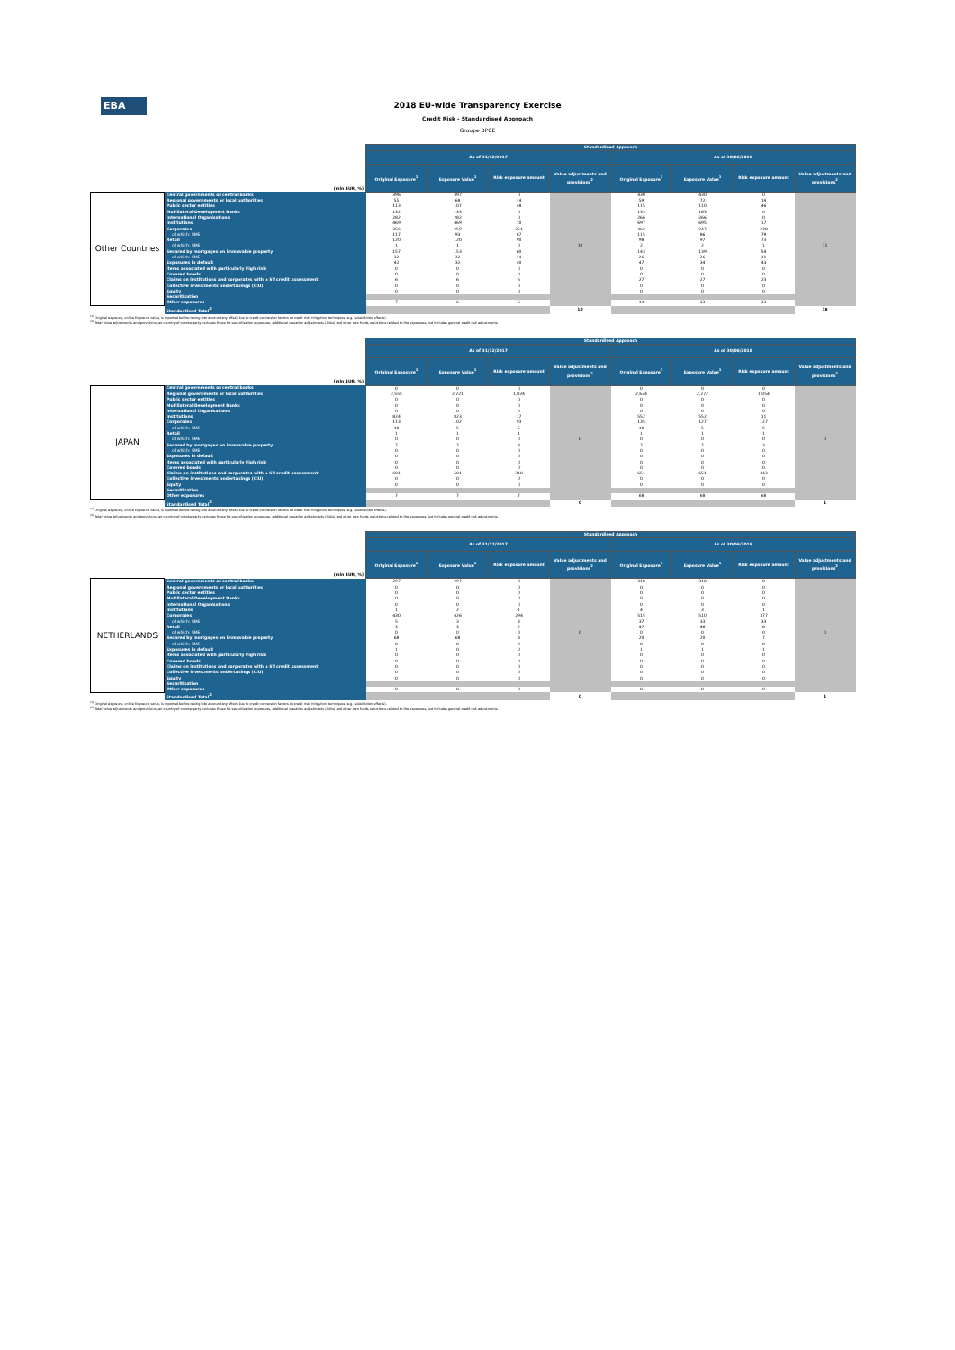EBA
2018 EU-wide Transparency Exercise
Credit Risk - Standardised Approach
Groupe BPCE
| | | Standardised Approach | | | | | | | |
| --- | --- | --- | --- | --- | --- | --- | --- | --- | --- |
| | | As of 31/12/2017 | | | | As of 30/06/2018 | | | |
| (mln EUR, %) | | Original Exposure<sup>1</sup> | Exposure Value<sup>1</sup> | Risk exposure amount | Value adjustments and provisions<sup>2</sup> | Original Exposure<sup>1</sup> | Exposure Value<sup>1</sup> | Risk exposure amount | Value adjustments and provisions<sup>2</sup> |
| Other Countries | Central governments or central banks | 396 | 397 | 0 | 10 | 430 | 430 | 0 | 11 |
| | Regional governments or local authorities | 55 | 68 | 14 | | 59 | 72 | 14 | |
| | Public sector entities | 113 | 107 | 48 | | 115 | 110 | 46 | |
| | Multilateral Development Banks | 132 | 133 | 0 | | 133 | 163 | 0 | |
| | International Organisations | 282 | 282 | 0 | | 266 | 266 | 0 | |
| | Institutions | 469 | 469 | 10 | | 697 | 695 | 17 | |
| | Corporates | 356 | 259 | 251 | | 362 | 247 | 238 | |
| | of which: SME | 117 | 93 | 87 | | 115 | 86 | 79 | |
| | Retail | 120 | 120 | 90 | | 98 | 97 | 73 | |
| | of which: SME | 1 | 1 | 0 | | 2 | 2 | 1 | |
| | Secured by mortgages on immovable property | 157 | 153 | 60 | | 143 | 139 | 54 | |
| | of which: SME | 32 | 32 | 14 | | 26 | 26 | 11 | |
| | Exposures in default | 42 | 32 | 40 | | 47 | 34 | 43 | |
| | Items associated with particularly high risk | 0 | 0 | 0 | | 0 | 0 | 0 | |
| | Covered bonds | 0 | 0 | 0 | | 0 | 0 | 0 | |
| | Claims on institutions and corporates with a ST credit assessment | 6 | 6 | 6 | | 27 | 27 | 23 | |
| | Collective investments undertakings (CIU) | 0 | 0 | 0 | | 0 | 0 | 0 | |
| | Equity | 0 | 0 | 0 | | 0 | 0 | 0 | |
| | Securitisation | | | | | | | | |
| | Other exposures | 7 | 6 | 6 | | 14 | 13 | 13 | |
| | Standardised Total<sup>2</sup> | | | | 10 | | | | 18 |
<sup>(1)</sup> Original exposure, unlike Exposure value, is reported before taking into account any effect due to credit conversion factors or credit risk mitigation techniques (e.g. substitution effects).
<sup>(2)</sup> Total value adjustments and provisions per country of counterparty excludes those for securitisation exposures, additional valuation adjustments (AVAs) and other own funds reductions related to the exposures, but includes general credit risk adjustments.
| | | Standardised Approach | | | | | | | |
| --- | --- | --- | --- | --- | --- | --- | --- | --- | --- |
| | | As of 31/12/2017 | | | | As of 30/06/2018 | | | |
| (mln EUR, %) | | Original Exposure<sup>1</sup> | Exposure Value<sup>1</sup> | Risk exposure amount | Value adjustments and provisions<sup>2</sup> | Original Exposure<sup>1</sup> | Exposure Value<sup>1</sup> | Risk exposure amount | Value adjustments and provisions<sup>2</sup> |
| JAPAN | Central governments or central banks | 0 | 0 | 0 | 0 | 0 | 0 | 0 | 0 |
| | Regional governments or local authorities | 2,555 | 2,221 | 1,024 | | 2,624 | 2,272 | 1,054 | |
| | Public sector entities | 0 | 0 | 0 | | 0 | 0 | 0 | |
| | Multilateral Development Banks | 0 | 0 | 0 | | 0 | 0 | 0 | |
| | International Organisations | 0 | 0 | 0 | | 0 | 0 | 0 | |
| | Institutions | 824 | 823 | 17 | | 552 | 552 | 11 | |
| | Corporates | 113 | 102 | 93 | | 135 | 127 | 127 | |
| | of which: SME | 10 | 5 | 5 | | 10 | 5 | 5 | |
| | Retail | 1 | 1 | 1 | | 1 | 1 | 1 | |
| | of which: SME | 0 | 0 | 0 | | 0 | 0 | 0 | |
| | Secured by mortgages on immovable property | 7 | 7 | 3 | | 7 | 7 | 3 | |
| | of which: SME | 0 | 0 | 0 | | 0 | 0 | 0 | |
| | Exposures in default | 0 | 0 | 0 | | 0 | 0 | 0 | |
| | Items associated with particularly high risk | 0 | 0 | 0 | | 0 | 0 | 0 | |
| | Covered bonds | 0 | 0 | 0 | | 0 | 0 | 0 | |
| | Claims on institutions and corporates with a ST credit assessment | 601 | 601 | 310 | | 651 | 651 | 343 | |
| | Collective investments undertakings (CIU) | 0 | 0 | 0 | | 0 | 0 | 0 | |
| | Equity | 0 | 0 | 0 | | 0 | 0 | 0 | |
| | Securitisation | | | | | | | | |
| | Other exposures | 7 | 7 | 7 | | 68 | 68 | 68 | |
| | Standardised Total<sup>2</sup> | | | | 0 | | | | 1 |
<sup>(1)</sup> Original exposure, unlike Exposure value, is reported before taking into account any effect due to credit conversion factors or credit risk mitigation techniques (e.g. substitution effects).
<sup>(2)</sup> Total value adjustments and provisions per country of counterparty excludes those for securitisation exposures, additional valuation adjustments (AVAs) and other own funds reductions related to the exposures, but includes general credit risk adjustments.
| | | Standardised Approach | | | | | | | |
| --- | --- | --- | --- | --- | --- | --- | --- | --- | --- |
| | | As of 31/12/2017 | | | | As of 30/06/2018 | | | |
| (mln EUR, %) | | Original Exposure<sup>1</sup> | Exposure Value<sup>1</sup> | Risk exposure amount | Value adjustments and provisions<sup>2</sup> | Original Exposure<sup>1</sup> | Exposure Value<sup>1</sup> | Risk exposure amount | Value adjustments and provisions<sup>2</sup> |
| NETHERLANDS | Central governments or central banks | 297 | 297 | 0 | 0 | 318 | 318 | 0 | 0 |
| | Regional governments or local authorities | 0 | 0 | 0 | | 0 | 0 | 0 | |
| | Public sector entities | 0 | 0 | 0 | | 0 | 0 | 0 | |
| | Multilateral Development Banks | 0 | 0 | 0 | | 0 | 0 | 0 | |
| | International Organisations | 0 | 0 | 0 | | 0 | 0 | 0 | |
| | Institutions | 1 | 2 | 1 | | 4 | 3 | 1 | |
| | Corporates | 430 | 426 | 294 | | 515 | 510 | 377 | |
| | of which: SME | 5 | 3 | 3 | | 37 | 33 | 33 | |
| | Retail | 3 | 3 | 2 | | 47 | 46 | 6 | |
| | of which: SME | 0 | 0 | 0 | | 0 | 0 | 0 | |
| | Secured by mortgages on immovable property | 68 | 68 | 8 | | 20 | 20 | 7 | |
| | of which: SME | 0 | 0 | 0 | | 0 | 0 | 0 | |
| | Exposures in default | 1 | 0 | 0 | | 1 | 1 | 1 | |
| | Items associated with particularly high risk | 0 | 0 | 0 | | 0 | 0 | 0 | |
| | Covered bonds | 0 | 0 | 0 | | 0 | 0 | 0 | |
| | Claims on institutions and corporates with a ST credit assessment | 0 | 0 | 0 | | 0 | 0 | 0 | |
| | Collective investments undertakings (CIU) | 0 | 0 | 0 | | 0 | 0 | 0 | |
| | Equity | 0 | 0 | 0 | | 0 | 0 | 0 | |
| | Securitisation | | | | | | | | |
| | Other exposures | 0 | 0 | 0 | | 0 | 0 | 0 | |
| | Standardised Total<sup>2</sup> | | | | 0 | | | | 1 |
<sup>(1)</sup> Original exposure, unlike Exposure value, is reported before taking into account any effect due to credit conversion factors or credit risk mitigation techniques (e.g. substitution effects).
<sup>(2)</sup> Total value adjustments and provisions per country of counterparty excludes those for securitisation exposures, additional valuation adjustments (AVAs) and other own funds reductions related to the exposures, but includes general credit risk adjustments.